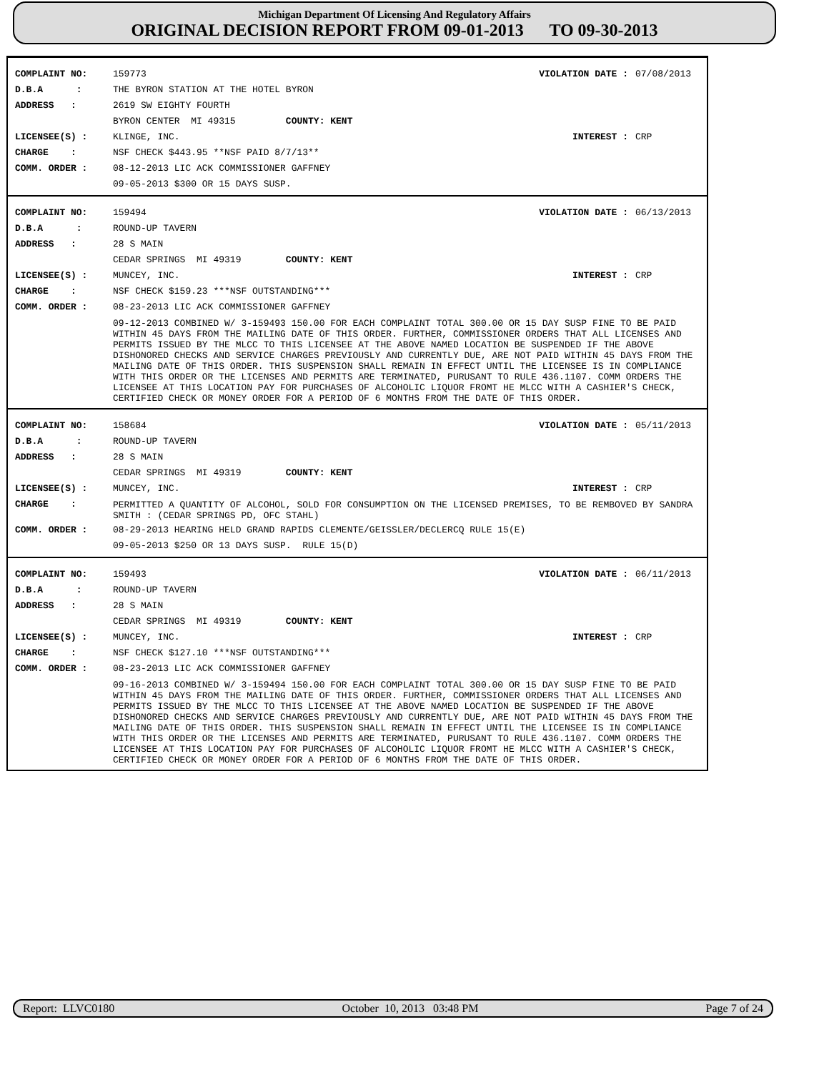Michigan Department Of Licensing And Regulatory Affairs
ORIGINAL DECISION REPORT FROM 09-01-2013 TO 09-30-2013
COMPLAINT NO: 159773 VIOLATION DATE : 07/08/2013
D.B.A : THE BYRON STATION AT THE HOTEL BYRON
ADDRESS : 2619 SW EIGHTY FOURTH
BYRON CENTER MI 49315 COUNTY: KENT
LICENSEE(S) : KLINGE, INC. INTEREST : CRP
CHARGE : NSF CHECK $443.95 **NSF PAID 8/7/13**
COMM. ORDER : 08-12-2013 LIC ACK COMMISSIONER GAFFNEY
09-05-2013 $300 OR 15 DAYS SUSP.
COMPLAINT NO: 159494 VIOLATION DATE : 06/13/2013
D.B.A : ROUND-UP TAVERN
ADDRESS : 28 S MAIN
CEDAR SPRINGS MI 49319 COUNTY: KENT
LICENSEE(S) : MUNCEY, INC. INTEREST : CRP
CHARGE : NSF CHECK $159.23 ***NSF OUTSTANDING***
COMM. ORDER : 08-23-2013 LIC ACK COMMISSIONER GAFFNEY
09-12-2013 COMBINED W/ 3-159493 150.00 FOR EACH COMPLAINT TOTAL 300.00 OR 15 DAY SUSP FINE TO BE PAID WITHIN 45 DAYS FROM THE MAILING DATE OF THIS ORDER. FURTHER, COMMISSIONER ORDERS THAT ALL LICENSES AND PERMITS ISSUED BY THE MLCC TO THIS LICENSEE AT THE ABOVE NAMED LOCATION BE SUSPENDED IF THE ABOVE DISHONORED CHECKS AND SERVICE CHARGES PREVIOUSLY AND CURRENTLY DUE, ARE NOT PAID WITHIN 45 DAYS FROM THE MAILING DATE OF THIS ORDER. THIS SUSPENSION SHALL REMAIN IN EFFECT UNTIL THE LICENSEE IS IN COMPLIANCE WITH THIS ORDER OR THE LICENSES AND PERMITS ARE TERMINATED, PURUSANT TO RULE 436.1107. COMM ORDERS THE LICENSEE AT THIS LOCATION PAY FOR PURCHASES OF ALCOHOLIC LIQUOR FROMT HE MLCC WITH A CASHIER'S CHECK, CERTIFIED CHECK OR MONEY ORDER FOR A PERIOD OF 6 MONTHS FROM THE DATE OF THIS ORDER.
COMPLAINT NO: 158684 VIOLATION DATE : 05/11/2013
D.B.A : ROUND-UP TAVERN
ADDRESS : 28 S MAIN
CEDAR SPRINGS MI 49319 COUNTY: KENT
LICENSEE(S) : MUNCEY, INC. INTEREST : CRP
CHARGE : PERMITTED A QUANTITY OF ALCOHOL, SOLD FOR CONSUMPTION ON THE LICENSED PREMISES, TO BE REMBOVED BY SANDRA SMITH : (CEDAR SPRINGS PD, OFC STAHL)
COMM. ORDER : 08-29-2013 HEARING HELD GRAND RAPIDS CLEMENTE/GEISSLER/DECLERCQ RULE 15(E)
09-05-2013 $250 OR 13 DAYS SUSP. RULE 15(D)
COMPLAINT NO: 159493 VIOLATION DATE : 06/11/2013
D.B.A : ROUND-UP TAVERN
ADDRESS : 28 S MAIN
CEDAR SPRINGS MI 49319 COUNTY: KENT
LICENSEE(S) : MUNCEY, INC. INTEREST : CRP
CHARGE : NSF CHECK $127.10 ***NSF OUTSTANDING***
COMM. ORDER : 08-23-2013 LIC ACK COMMISSIONER GAFFNEY
09-16-2013 COMBINED W/ 3-159494 150.00 FOR EACH COMPLAINT TOTAL 300.00 OR 15 DAY SUSP FINE TO BE PAID WITHIN 45 DAYS FROM THE MAILING DATE OF THIS ORDER. FURTHER, COMMISSIONER ORDERS THAT ALL LICENSES AND PERMITS ISSUED BY THE MLCC TO THIS LICENSEE AT THE ABOVE NAMED LOCATION BE SUSPENDED IF THE ABOVE DISHONORED CHECKS AND SERVICE CHARGES PREVIOUSLY AND CURRENTLY DUE, ARE NOT PAID WITHIN 45 DAYS FROM THE MAILING DATE OF THIS ORDER. THIS SUSPENSION SHALL REMAIN IN EFFECT UNTIL THE LICENSEE IS IN COMPLIANCE WITH THIS ORDER OR THE LICENSES AND PERMITS ARE TERMINATED, PURUSANT TO RULE 436.1107. COMM ORDERS THE LICENSEE AT THIS LOCATION PAY FOR PURCHASES OF ALCOHOLIC LIQUOR FROMT HE MLCC WITH A CASHIER'S CHECK, CERTIFIED CHECK OR MONEY ORDER FOR A PERIOD OF 6 MONTHS FROM THE DATE OF THIS ORDER.
Report: LLVC0180 October 10, 2013 03:48 PM Page 7 of 24